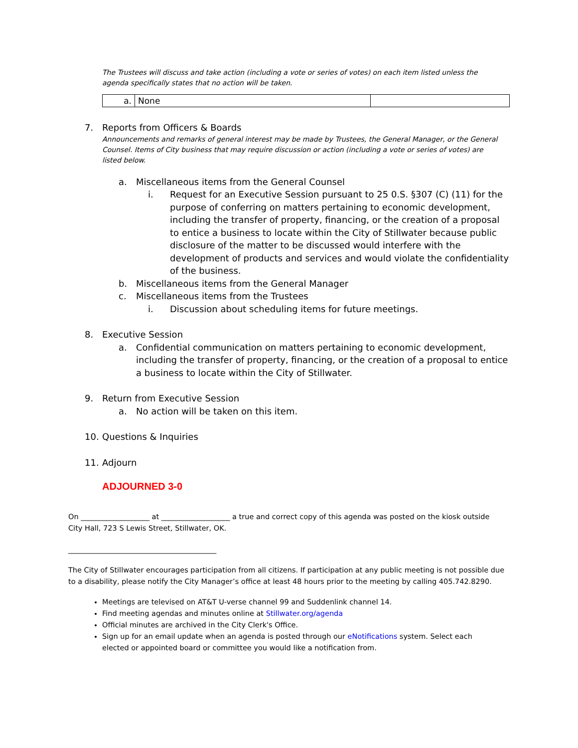The Trustees will discuss and take action (including a vote or series of votes) on each item listed unless the agenda specifically states that no action will be taken.
| a. | None | |
7. Reports from Officers & Boards
Announcements and remarks of general interest may be made by Trustees, the General Manager, or the General Counsel. Items of City business that may require discussion or action (including a vote or series of votes) are listed below.
a. Miscellaneous items from the General Counsel
i. Request for an Executive Session pursuant to 25 0.S. §307 (C) (11) for the purpose of conferring on matters pertaining to economic development, including the transfer of property, financing, or the creation of a proposal to entice a business to locate within the City of Stillwater because public disclosure of the matter to be discussed would interfere with the development of products and services and would violate the confidentiality of the business.
b. Miscellaneous items from the General Manager
c. Miscellaneous items from the Trustees
i. Discussion about scheduling items for future meetings.
8. Executive Session
a. Confidential communication on matters pertaining to economic development, including the transfer of property, financing, or the creation of a proposal to entice a business to locate within the City of Stillwater.
9. Return from Executive Session
a. No action will be taken on this item.
10. Questions & Inquiries
11. Adjourn
ADJOURNED 3-0
On ___________________ at ___________________ a true and correct copy of this agenda was posted on the kiosk outside City Hall, 723 S Lewis Street, Stillwater, OK.
_________________________________________
The City of Stillwater encourages participation from all citizens. If participation at any public meeting is not possible due to a disability, please notify the City Manager’s office at least 48 hours prior to the meeting by calling 405.742.8290.
Meetings are televised on AT&T U-verse channel 99 and Suddenlink channel 14.
Find meeting agendas and minutes online at Stillwater.org/agenda
Official minutes are archived in the City Clerk's Office.
Sign up for an email update when an agenda is posted through our eNotifications system. Select each elected or appointed board or committee you would like a notification from.